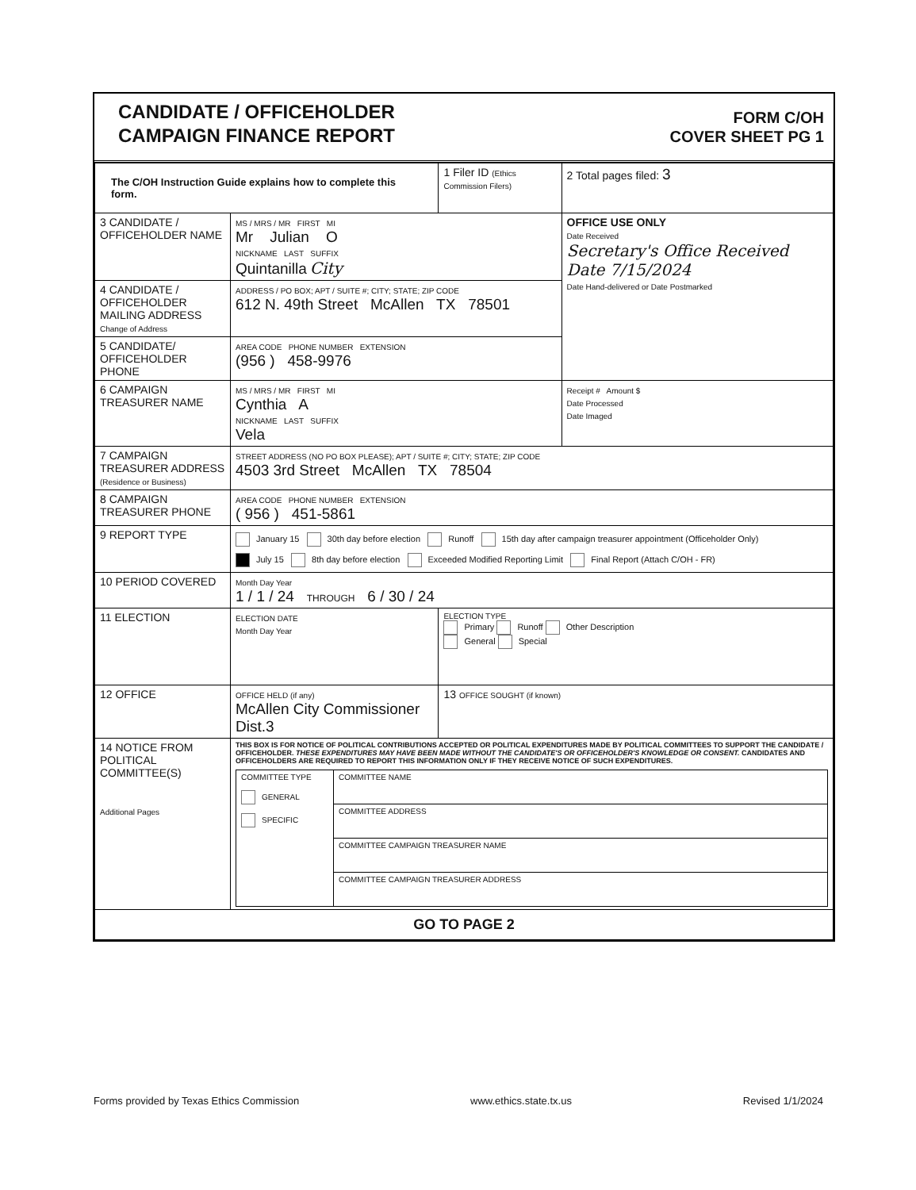CANDIDATE / OFFICEHOLDER
CAMPAIGN FINANCE REPORT
FORM C/OH
COVER SHEET PG 1
| The C/OH Instruction Guide explains how to complete this form. | | 1 Filer ID (Ethics Commission Filers) | 2 Total pages filed: 3 |
| 3 CANDIDATE / OFFICEHOLDER NAME | MS / MRS / MR FIRST MI Mr Julian O NICKNAME LAST SUFFIX Quintanilla City | | OFFICE USE ONLY Date Received Secretary's Office Received Date 7/15/2024 Date Hand-delivered or Date Postmarked |
| 4 CANDIDATE / OFFICEHOLDER MAILING ADDRESS Change of Address | ADDRESS / PO BOX; APT / SUITE #; CITY; STATE; ZIP CODE 612 N. 49th Street McAllen TX 78501 | | |
| 5 CANDIDATE/ OFFICEHOLDER PHONE | AREA CODE PHONE NUMBER EXTENSION (956 ) 458-9976 | | |
| 6 CAMPAIGN TREASURER NAME | MS / MRS / MR FIRST MI Cynthia A NICKNAME LAST SUFFIX Vela | | Receipt # Amount $ Date Processed Date Imaged |
| 7 CAMPAIGN TREASURER ADDRESS (Residence or Business) | STREET ADDRESS (NO PO BOX PLEASE); APT / SUITE #; CITY; STATE; ZIP CODE 4503 3rd Street McAllen TX 78504 | | |
| 8 CAMPAIGN TREASURER PHONE | AREA CODE PHONE NUMBER EXTENSION ( 956 ) 451-5861 | | |
| 9 REPORT TYPE | January 15 30th day before election Runoff 15th day after campaign treasurer appointment (Officeholder Only) July 15 8th day before election Exceeded Modified Reporting Limit Final Report (Attach C/OH - FR) | | |
| 10 PERIOD COVERED | Month Day Year 1 / 1 / 24 THROUGH 6 / 30 / 24 | | |
| 11 ELECTION | ELECTION DATE Month Day Year | ELECTION TYPE Primary Runoff Other Description General Special | |
| 12 OFFICE | OFFICE HELD (if any) McAllen City Commissioner Dist.3 | 13 OFFICE SOUGHT (if known) | |
| 14 NOTICE FROM POLITICAL COMMITTEE(S) Additional Pages | THIS BOX IS FOR NOTICE OF POLITICAL CONTRIBUTIONS ACCEPTED OR POLITICAL EXPENDITURES MADE BY POLITICAL COMMITTEES TO SUPPORT THE CANDIDATE / OFFICEHOLDER. THESE EXPENDITURES MAY HAVE BEEN MADE WITHOUT THE CANDIDATE'S OR OFFICEHOLDER'S KNOWLEDGE OR CONSENT. CANDIDATES AND OFFICEHOLDERS ARE REQUIRED TO REPORT THIS INFORMATION ONLY IF THEY RECEIVE NOTICE OF SUCH EXPENDITURES. / COMMITTEE TYPE GENERAL SPECIFIC / COMMITTEE NAME / / / COMMITTEE ADDRESS / / / COMMITTEE CAMPAIGN TREASURER NAME / / / COMMITTEE CAMPAIGN TREASURER ADDRESS / | | |
| GO TO PAGE 2 | | | |
Forms provided by Texas Ethics Commission www.ethics.state.tx.us Revised 1/1/2024